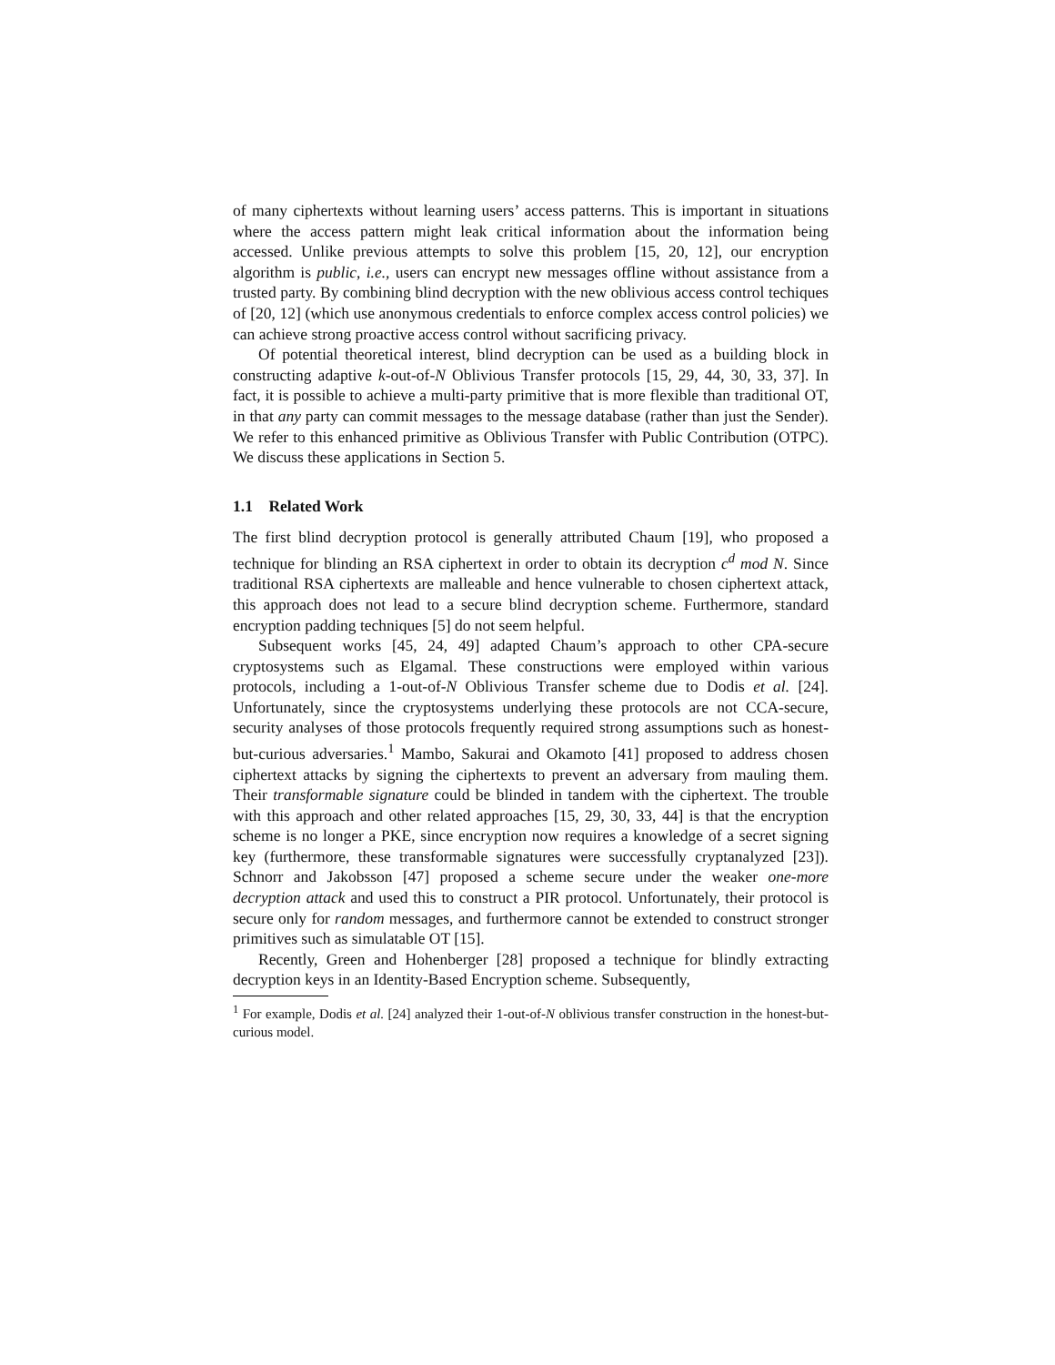of many ciphertexts without learning users’ access patterns. This is important in situations where the access pattern might leak critical information about the information being accessed. Unlike previous attempts to solve this problem [15, 20, 12], our encryption algorithm is public, i.e., users can encrypt new messages offline without assistance from a trusted party. By combining blind decryption with the new oblivious access control techiques of [20, 12] (which use anonymous credentials to enforce complex access control policies) we can achieve strong proactive access control without sacrificing privacy.
Of potential theoretical interest, blind decryption can be used as a building block in constructing adaptive k-out-of-N Oblivious Transfer protocols [15, 29, 44, 30, 33, 37]. In fact, it is possible to achieve a multi-party primitive that is more flexible than traditional OT, in that any party can commit messages to the message database (rather than just the Sender). We refer to this enhanced primitive as Oblivious Transfer with Public Contribution (OTPC). We discuss these applications in Section 5.
1.1 Related Work
The first blind decryption protocol is generally attributed Chaum [19], who proposed a technique for blinding an RSA ciphertext in order to obtain its decryption c<sup>d</sup> mod N. Since traditional RSA ciphertexts are malleable and hence vulnerable to chosen ciphertext attack, this approach does not lead to a secure blind decryption scheme. Furthermore, standard encryption padding techniques [5] do not seem helpful.
Subsequent works [45, 24, 49] adapted Chaum’s approach to other CPA-secure cryptosystems such as Elgamal. These constructions were employed within various protocols, including a 1-out-of-N Oblivious Transfer scheme due to Dodis et al. [24]. Unfortunately, since the cryptosystems underlying these protocols are not CCA-secure, security analyses of those protocols frequently required strong assumptions such as honest-but-curious adversaries.<sup>1</sup> Mambo, Sakurai and Okamoto [41] proposed to address chosen ciphertext attacks by signing the ciphertexts to prevent an adversary from mauling them. Their transformable signature could be blinded in tandem with the ciphertext. The trouble with this approach and other related approaches [15, 29, 30, 33, 44] is that the encryption scheme is no longer a PKE, since encryption now requires a knowledge of a secret signing key (furthermore, these transformable signatures were successfully cryptanalyzed [23]). Schnorr and Jakobsson [47] proposed a scheme secure under the weaker one-more decryption attack and used this to construct a PIR protocol. Unfortunately, their protocol is secure only for random messages, and furthermore cannot be extended to construct stronger primitives such as simulatable OT [15].
Recently, Green and Hohenberger [28] proposed a technique for blindly extracting decryption keys in an Identity-Based Encryption scheme. Subsequently,
<sup>1</sup> For example, Dodis et al. [24] analyzed their 1-out-of-N oblivious transfer construction in the honest-but-curious model.